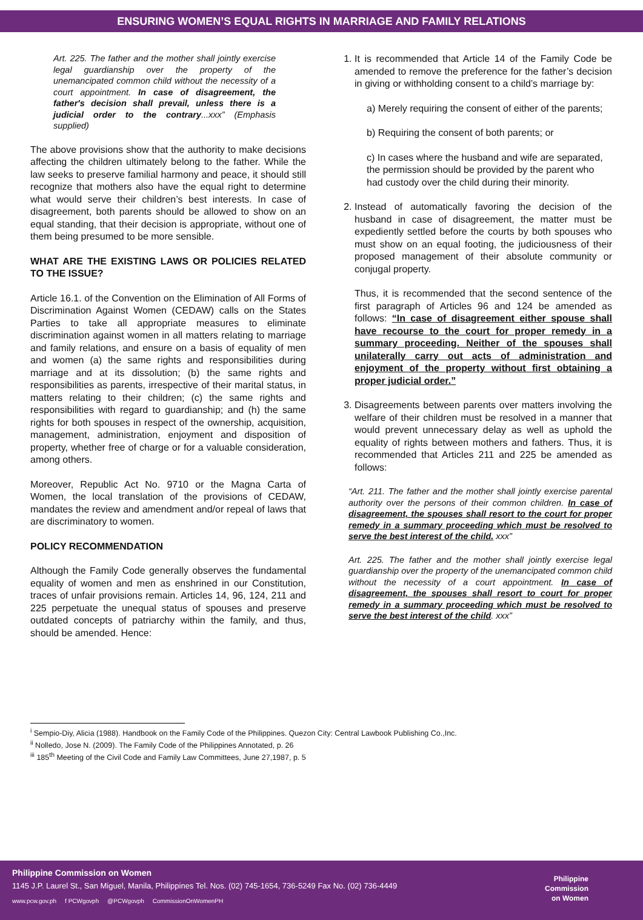ENSURING WOMEN’S EQUAL RIGHTS IN MARRIAGE AND FAMILY RELATIONS
Art. 225. The father and the mother shall jointly exercise legal guardianship over the property of the unemancipated common child without the necessity of a court appointment. In case of disagreement, the father's decision shall prevail, unless there is a judicial order to the contrary...xxx” (Emphasis supplied)
The above provisions show that the authority to make decisions affecting the children ultimately belong to the father. While the law seeks to preserve familial harmony and peace, it should still recognize that mothers also have the equal right to determine what would serve their children’s best interests. In case of disagreement, both parents should be allowed to show on an equal standing, that their decision is appropriate, without one of them being presumed to be more sensible.
WHAT ARE THE EXISTING LAWS OR POLICIES RELATED TO THE ISSUE?
Article 16.1. of the Convention on the Elimination of All Forms of Discrimination Against Women (CEDAW) calls on the States Parties to take all appropriate measures to eliminate discrimination against women in all matters relating to marriage and family relations, and ensure on a basis of equality of men and women (a) the same rights and responsibilities during marriage and at its dissolution; (b) the same rights and responsibilities as parents, irrespective of their marital status, in matters relating to their children; (c) the same rights and responsibilities with regard to guardianship; and (h) the same rights for both spouses in respect of the ownership, acquisition, management, administration, enjoyment and disposition of property, whether free of charge or for a valuable consideration, among others.
Moreover, Republic Act No. 9710 or the Magna Carta of Women, the local translation of the provisions of CEDAW, mandates the review and amendment and/or repeal of laws that are discriminatory to women.
POLICY RECOMMENDATION
Although the Family Code generally observes the fundamental equality of women and men as enshrined in our Constitution, traces of unfair provisions remain. Articles 14, 96, 124, 211 and 225 perpetuate the unequal status of spouses and preserve outdated concepts of patriarchy within the family, and thus, should be amended. Hence:
1. It is recommended that Article 14 of the Family Code be amended to remove the preference for the father’s decision in giving or withholding consent to a child’s marriage by:
a) Merely requiring the consent of either of the parents;
b) Requiring the consent of both parents; or
c) In cases where the husband and wife are separated, the permission should be provided by the parent who had custody over the child during their minority.
2. Instead of automatically favoring the decision of the husband in case of disagreement, the matter must be expediently settled before the courts by both spouses who must show on an equal footing, the judiciousness of their proposed management of their absolute community or conjugal property.
Thus, it is recommended that the second sentence of the first paragraph of Articles 96 and 124 be amended as follows: “In case of disagreement either spouse shall have recourse to the court for proper remedy in a summary proceeding. Neither of the spouses shall unilaterally carry out acts of administration and enjoyment of the property without first obtaining a proper judicial order.”
3. Disagreements between parents over matters involving the welfare of their children must be resolved in a manner that would prevent unnecessary delay as well as uphold the equality of rights between mothers and fathers. Thus, it is recommended that Articles 211 and 225 be amended as follows:
“Art. 211. The father and the mother shall jointly exercise parental authority over the persons of their common children. In case of disagreement, the spouses shall resort to the court for proper remedy in a summary proceeding which must be resolved to serve the best interest of the child. xxx”
Art. 225. The father and the mother shall jointly exercise legal guardianship over the property of the unemancipated common child without the necessity of a court appointment. In case of disagreement, the spouses shall resort to court for proper remedy in a summary proceeding which must be resolved to serve the best interest of the child. xxx”
<sup>i</sup> Sempio-Diy, Alicia (1988). Handbook on the Family Code of the Philippines. Quezon City: Central Lawbook Publishing Co.,Inc.
<sup>ii</sup> Nolledo, Jose N. (2009). The Family Code of the Philippines Annotated, p. 26
<sup>iii</sup> 185<sup>th</sup> Meeting of the Civil Code and Family Law Committees, June 27,1987, p. 5
Philippine Commission on Women
1145 J.P. Laurel St., San Miguel, Manila, Philippines Tel. Nos. (02) 745-1654, 736-5249 Fax No. (02) 736-4449
www.pcw.gov.ph f PCWgovph @PCWgovph CommissionOnWomenPH
Philippine
Commission
on Women